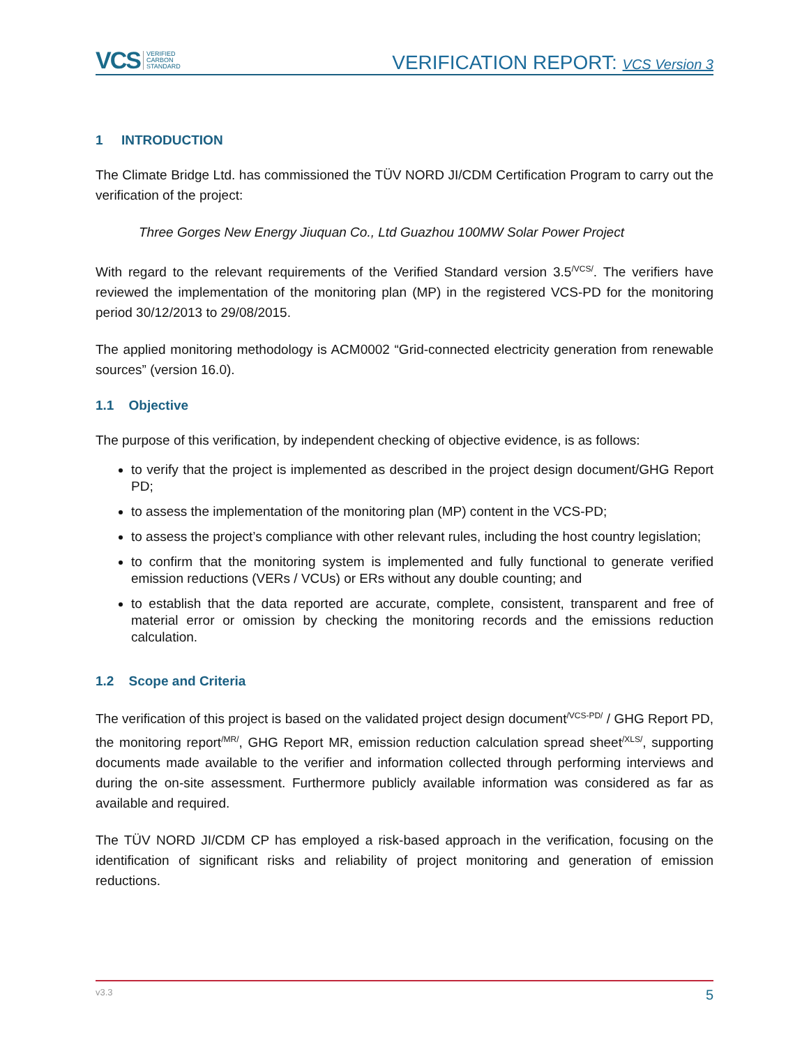VCS VERIFIED
CARBON
STANDARD
VERIFICATION REPORT: VCS Version 3
1 INTRODUCTION
The Climate Bridge Ltd. has commissioned the TÜV NORD JI/CDM Certification Program to carry out the verification of the project:
Three Gorges New Energy Jiuquan Co., Ltd Guazhou 100MW Solar Power Project
With regard to the relevant requirements of the Verified Standard version 3.5<sup>/VCS/</sup>. The verifiers have reviewed the implementation of the monitoring plan (MP) in the registered VCS-PD for the monitoring period 30/12/2013 to 29/08/2015.
The applied monitoring methodology is ACM0002 “Grid-connected electricity generation from renewable sources” (version 16.0).
1.1 Objective
The purpose of this verification, by independent checking of objective evidence, is as follows:
to verify that the project is implemented as described in the project design document/GHG Report PD;
to assess the implementation of the monitoring plan (MP) content in the VCS-PD;
to assess the project’s compliance with other relevant rules, including the host country legislation;
to confirm that the monitoring system is implemented and fully functional to generate verified emission reductions (VERs / VCUs) or ERs without any double counting; and
to establish that the data reported are accurate, complete, consistent, transparent and free of material error or omission by checking the monitoring records and the emissions reduction calculation.
1.2 Scope and Criteria
The verification of this project is based on the validated project design document<sup>/VCS-PD/</sup> / GHG Report PD, the monitoring report<sup>/MR/</sup>, GHG Report MR, emission reduction calculation spread sheet<sup>/XLS/</sup>, supporting documents made available to the verifier and information collected through performing interviews and during the on-site assessment. Furthermore publicly available information was considered as far as available and required.
The TÜV NORD JI/CDM CP has employed a risk-based approach in the verification, focusing on the identification of significant risks and reliability of project monitoring and generation of emission reductions.
v3.3 5